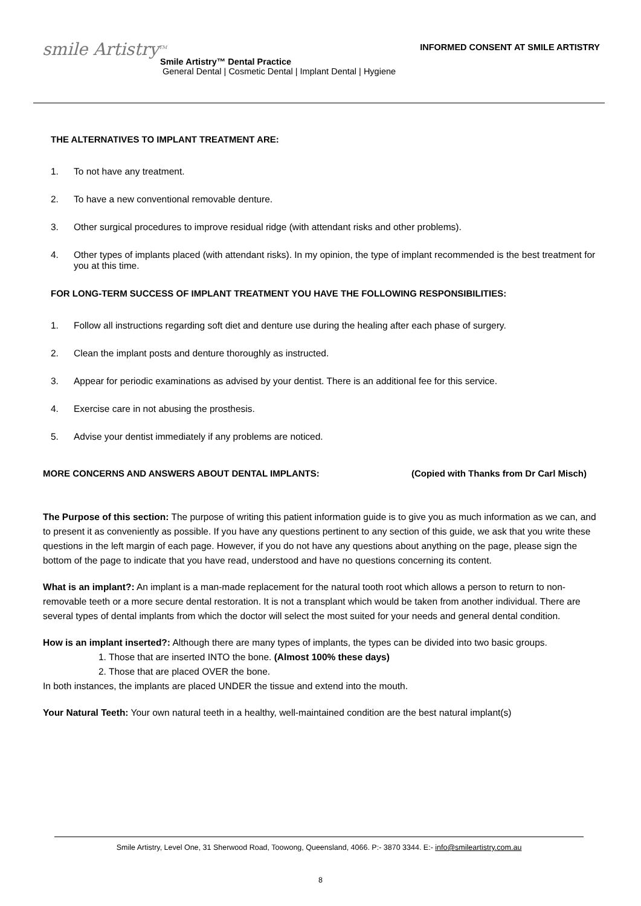smile Artistry<sup>TM</sup>
INFORMED CONSENT AT SMILE ARTISTRY
Smile Artistry™ Dental Practice
General Dental | Cosmetic Dental | Implant Dental | Hygiene
THE ALTERNATIVES TO IMPLANT TREATMENT ARE:
1. To not have any treatment.
2. To have a new conventional removable denture.
3. Other surgical procedures to improve residual ridge (with attendant risks and other problems).
4. Other types of implants placed (with attendant risks). In my opinion, the type of implant recommended is the best treatment for you at this time.
FOR LONG-TERM SUCCESS OF IMPLANT TREATMENT YOU HAVE THE FOLLOWING RESPONSIBILITIES:
1. Follow all instructions regarding soft diet and denture use during the healing after each phase of surgery.
2. Clean the implant posts and denture thoroughly as instructed.
3. Appear for periodic examinations as advised by your dentist. There is an additional fee for this service.
4. Exercise care in not abusing the prosthesis.
5. Advise your dentist immediately if any problems are noticed.
MORE CONCERNS AND ANSWERS ABOUT DENTAL IMPLANTS: (Copied with Thanks from Dr Carl Misch)
The Purpose of this section: The purpose of writing this patient information guide is to give you as much information as we can, and to present it as conveniently as possible. If you have any questions pertinent to any section of this guide, we ask that you write these questions in the left margin of each page. However, if you do not have any questions about anything on the page, please sign the bottom of the page to indicate that you have read, understood and have no questions concerning its content.
What is an implant?: An implant is a man-made replacement for the natural tooth root which allows a person to return to non-removable teeth or a more secure dental restoration. It is not a transplant which would be taken from another individual. There are several types of dental implants from which the doctor will select the most suited for your needs and general dental condition.
How is an implant inserted?: Although there are many types of implants, the types can be divided into two basic groups.
1. Those that are inserted INTO the bone. (Almost 100% these days)
2. Those that are placed OVER the bone.
In both instances, the implants are placed UNDER the tissue and extend into the mouth.
Your Natural Teeth: Your own natural teeth in a healthy, well-maintained condition are the best natural implant(s)
Smile Artistry, Level One, 31 Sherwood Road, Toowong, Queensland, 4066. P:- 3870 3344. E:- info@smileartistry.com.au
8